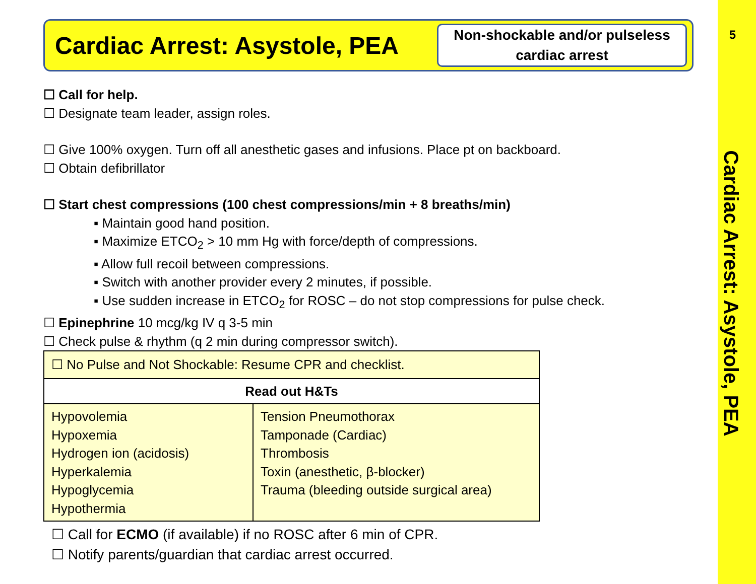5
Cardiac Arrest: Asystole, PEA
Cardiac Arrest: Asystole, PEA
Non-shockable and/or pulseless cardiac arrest
☐ Call for help.
☐ Designate team leader, assign roles.
☐ Give 100% oxygen. Turn off all anesthetic gases and infusions. Place pt on backboard.
☐ Obtain defibrillator
☐ Start chest compressions (100 chest compressions/min + 8 breaths/min)
▪ Maintain good hand position.
▪ Maximize ETCO<sub>2</sub> > 10 mm Hg with force/depth of compressions.
▪ Allow full recoil between compressions.
▪ Switch with another provider every 2 minutes, if possible.
▪ Use sudden increase in ETCO<sub>2</sub> for ROSC – do not stop compressions for pulse check.
☐ Epinephrine 10 mcg/kg IV q 3-5 min
☐ Check pulse & rhythm (q 2 min during compressor switch).
| ☐ No Pulse and Not Shockable: Resume CPR and checklist. | |
| Read out H&Ts | |
| Hypovolemia Hypoxemia Hydrogen ion (acidosis) Hyperkalemia Hypoglycemia Hypothermia | Tension Pneumothorax Tamponade (Cardiac) Thrombosis Toxin (anesthetic, β-blocker) Trauma (bleeding outside surgical area) |
☐ Call for ECMO (if available) if no ROSC after 6 min of CPR.
☐ Notify parents/guardian that cardiac arrest occurred.